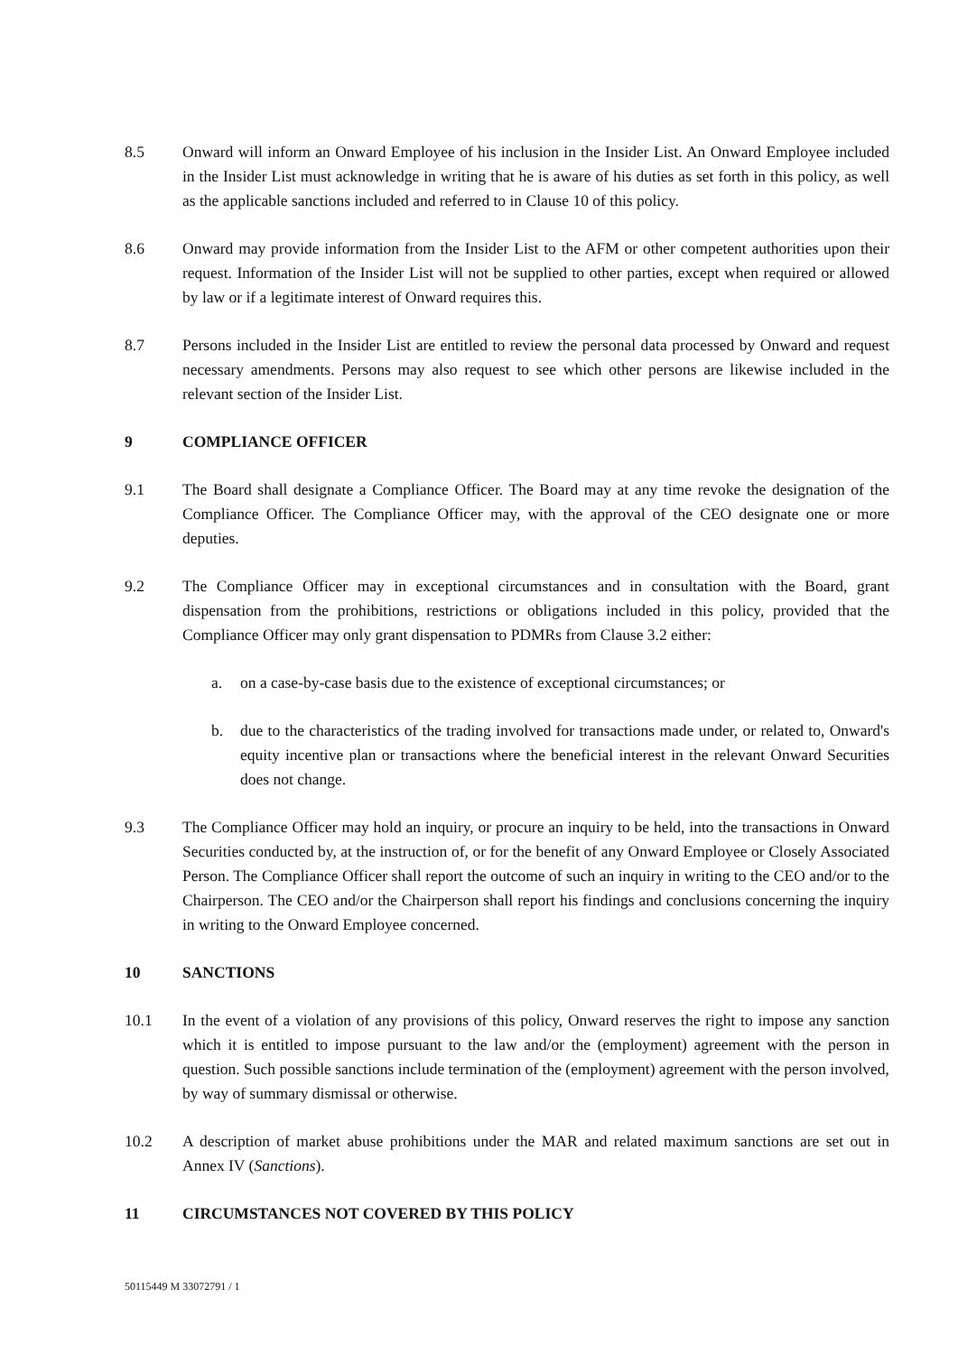8.5 Onward will inform an Onward Employee of his inclusion in the Insider List. An Onward Employee included in the Insider List must acknowledge in writing that he is aware of his duties as set forth in this policy, as well as the applicable sanctions included and referred to in Clause 10 of this policy.
8.6 Onward may provide information from the Insider List to the AFM or other competent authorities upon their request. Information of the Insider List will not be supplied to other parties, except when required or allowed by law or if a legitimate interest of Onward requires this.
8.7 Persons included in the Insider List are entitled to review the personal data processed by Onward and request necessary amendments. Persons may also request to see which other persons are likewise included in the relevant section of the Insider List.
9 COMPLIANCE OFFICER
9.1 The Board shall designate a Compliance Officer. The Board may at any time revoke the designation of the Compliance Officer. The Compliance Officer may, with the approval of the CEO designate one or more deputies.
9.2 The Compliance Officer may in exceptional circumstances and in consultation with the Board, grant dispensation from the prohibitions, restrictions or obligations included in this policy, provided that the Compliance Officer may only grant dispensation to PDMRs from Clause 3.2 either:
a. on a case-by-case basis due to the existence of exceptional circumstances; or
b. due to the characteristics of the trading involved for transactions made under, or related to, Onward's equity incentive plan or transactions where the beneficial interest in the relevant Onward Securities does not change.
9.3 The Compliance Officer may hold an inquiry, or procure an inquiry to be held, into the transactions in Onward Securities conducted by, at the instruction of, or for the benefit of any Onward Employee or Closely Associated Person. The Compliance Officer shall report the outcome of such an inquiry in writing to the CEO and/or to the Chairperson. The CEO and/or the Chairperson shall report his findings and conclusions concerning the inquiry in writing to the Onward Employee concerned.
10 SANCTIONS
10.1 In the event of a violation of any provisions of this policy, Onward reserves the right to impose any sanction which it is entitled to impose pursuant to the law and/or the (employment) agreement with the person in question. Such possible sanctions include termination of the (employment) agreement with the person involved, by way of summary dismissal or otherwise.
10.2 A description of market abuse prohibitions under the MAR and related maximum sanctions are set out in Annex IV (Sanctions).
11 CIRCUMSTANCES NOT COVERED BY THIS POLICY
50115449 M 33072791 / 1